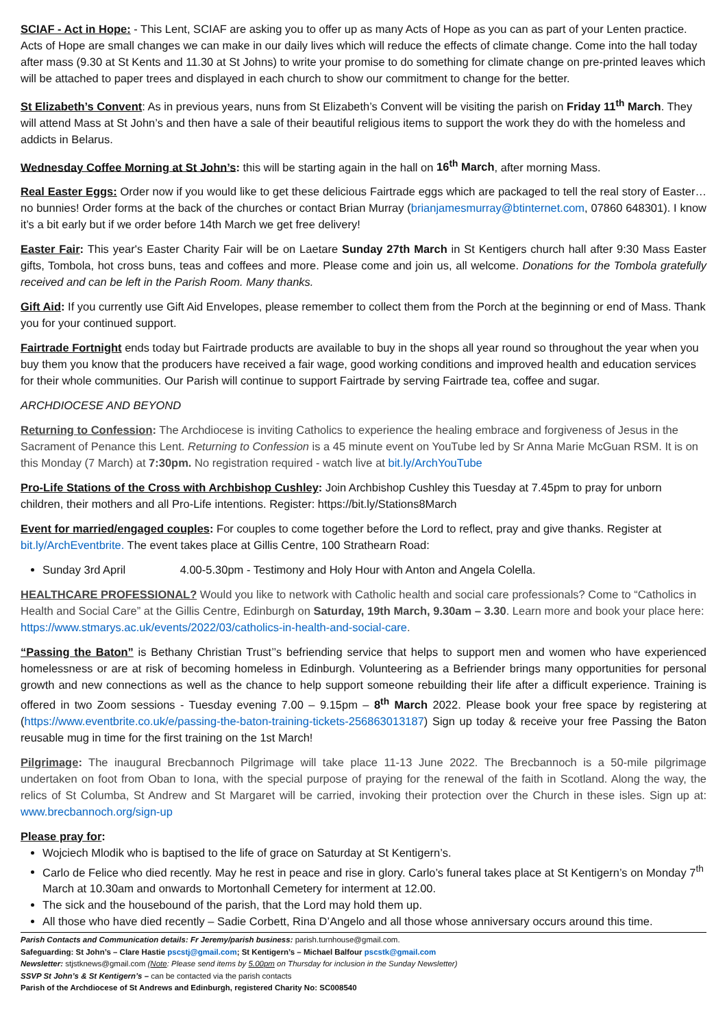SCIAF - Act in Hope: - This Lent, SCIAF are asking you to offer up as many Acts of Hope as you can as part of your Lenten practice. Acts of Hope are small changes we can make in our daily lives which will reduce the effects of climate change. Come into the hall today after mass (9.30 at St Kents and 11.30 at St Johns) to write your promise to do something for climate change on pre-printed leaves which will be attached to paper trees and displayed in each church to show our commitment to change for the better.
St Elizabeth’s Convent: As in previous years, nuns from St Elizabeth’s Convent will be visiting the parish on Friday 11<sup>th</sup> March. They will attend Mass at St John’s and then have a sale of their beautiful religious items to support the work they do with the homeless and addicts in Belarus.
Wednesday Coffee Morning at St John’s: this will be starting again in the hall on 16<sup>th</sup> March, after morning Mass.
Real Easter Eggs: Order now if you would like to get these delicious Fairtrade eggs which are packaged to tell the real story of Easter…no bunnies! Order forms at the back of the churches or contact Brian Murray (brianjamesmurray@btinternet.com, 07860 648301). I know it’s a bit early but if we order before 14th March we get free delivery!
Easter Fair: This year's Easter Charity Fair will be on Laetare Sunday 27th March in St Kentigers church hall after 9:30 Mass Easter gifts, Tombola, hot cross buns, teas and coffees and more. Please come and join us, all welcome. Donations for the Tombola gratefully received and can be left in the Parish Room. Many thanks.
Gift Aid: If you currently use Gift Aid Envelopes, please remember to collect them from the Porch at the beginning or end of Mass. Thank you for your continued support.
Fairtrade Fortnight ends today but Fairtrade products are available to buy in the shops all year round so throughout the year when you buy them you know that the producers have received a fair wage, good working conditions and improved health and education services for their whole communities. Our Parish will continue to support Fairtrade by serving Fairtrade tea, coffee and sugar.
ARCHDIOCESE AND BEYOND
Returning to Confession: The Archdiocese is inviting Catholics to experience the healing embrace and forgiveness of Jesus in the Sacrament of Penance this Lent. Returning to Confession is a 45 minute event on YouTube led by Sr Anna Marie McGuan RSM. It is on this Monday (7 March) at 7:30pm. No registration required - watch live at bit.ly/ArchYouTube
Pro-Life Stations of the Cross with Archbishop Cushley: Join Archbishop Cushley this Tuesday at 7.45pm to pray for unborn children, their mothers and all Pro-Life intentions. Register: https://bit.ly/Stations8March
Event for married/engaged couples: For couples to come together before the Lord to reflect, pray and give thanks. Register at bit.ly/ArchEventbrite. The event takes place at Gillis Centre, 100 Strathearn Road:
Sunday 3rd April 4.00-5.30pm - Testimony and Holy Hour with Anton and Angela Colella.
HEALTHCARE PROFESSIONAL? Would you like to network with Catholic health and social care professionals? Come to “Catholics in Health and Social Care” at the Gillis Centre, Edinburgh on Saturday, 19th March, 9.30am – 3.30. Learn more and book your place here: https://www.stmarys.ac.uk/events/2022/03/catholics-in-health-and-social-care.
“Passing the Baton” is Bethany Christian Trust’’s befriending service that helps to support men and women who have experienced homelessness or are at risk of becoming homeless in Edinburgh. Volunteering as a Befriender brings many opportunities for personal growth and new connections as well as the chance to help support someone rebuilding their life after a difficult experience. Training is offered in two Zoom sessions - Tuesday evening 7.00 – 9.15pm – 8<sup>th</sup> March 2022. Please book your free space by registering at (https://www.eventbrite.co.uk/e/passing-the-baton-training-tickets-256863013187) Sign up today & receive your free Passing the Baton reusable mug in time for the first training on the 1st March!
Pilgrimage: The inaugural Brecbannoch Pilgrimage will take place 11-13 June 2022. The Brecbannoch is a 50-mile pilgrimage undertaken on foot from Oban to Iona, with the special purpose of praying for the renewal of the faith in Scotland. Along the way, the relics of St Columba, St Andrew and St Margaret will be carried, invoking their protection over the Church in these isles. Sign up at: www.brecbannoch.org/sign-up
Please pray for:
Wojciech Mlodik who is baptised to the life of grace on Saturday at St Kentigern’s.
Carlo de Felice who died recently. May he rest in peace and rise in glory. Carlo’s funeral takes place at St Kentigern’s on Monday 7<sup>th</sup> March at 10.30am and onwards to Mortonhall Cemetery for interment at 12.00.
The sick and the housebound of the parish, that the Lord may hold them up.
All those who have died recently – Sadie Corbett, Rina D’Angelo and all those whose anniversary occurs around this time.
Parish Contacts and Communication details: Fr Jeremy/parish business: parish.turnhouse@gmail.com.
Safeguarding: St John’s – Clare Hastie pscstj@gmail.com; St Kentigern’s – Michael Balfour pscstk@gmail.com
Newsletter: stjstknews@gmail.com (Note: Please send items by 5.00pm on Thursday for inclusion in the Sunday Newsletter)
SSVP St John’s & St Kentigern’s – can be contacted via the parish contacts
Parish of the Archdiocese of St Andrews and Edinburgh, registered Charity No: SC008540